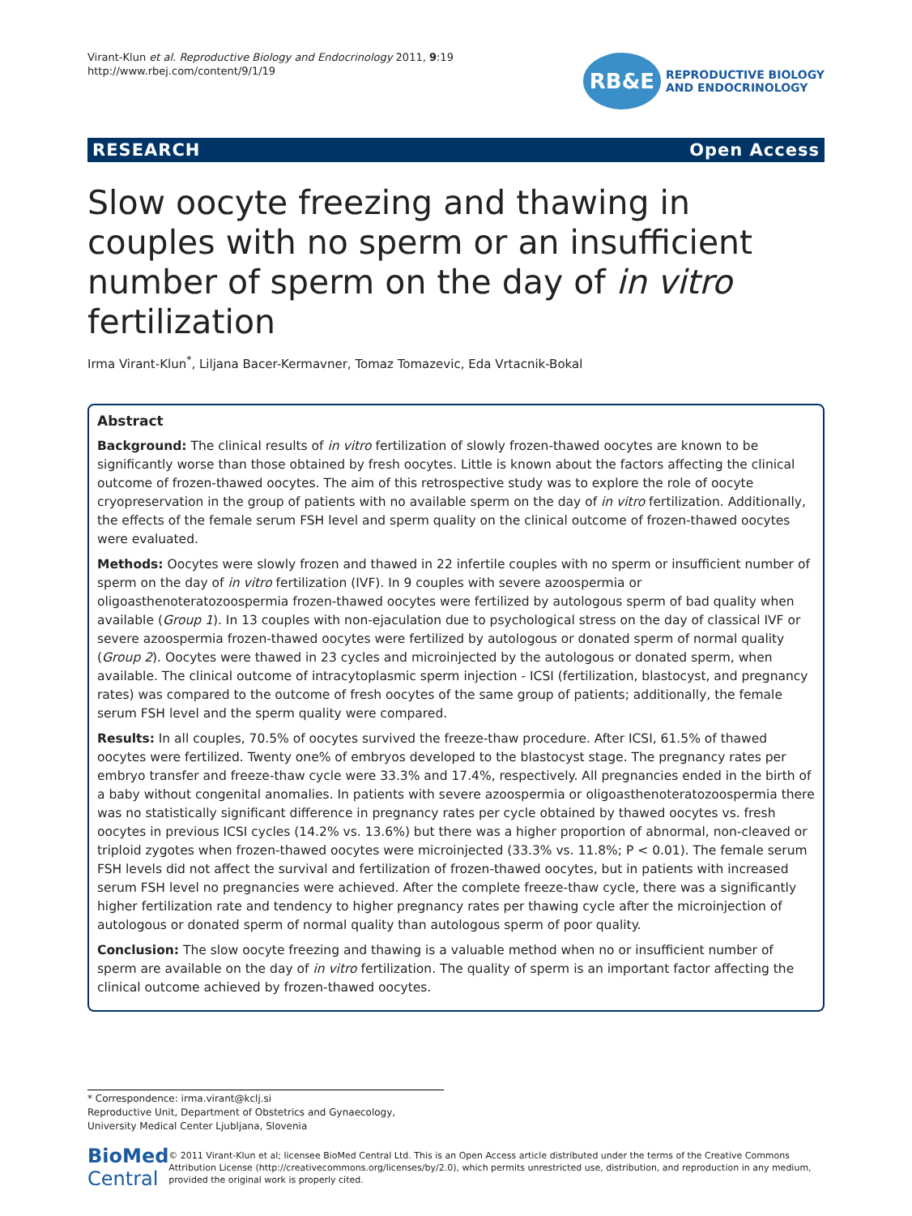Virant-Klun et al. Reproductive Biology and Endocrinology 2011, 9:19
http://www.rbej.com/content/9/1/19
RB&E
REPRODUCTIVE BIOLOGY
AND ENDOCRINOLOGY
RESEARCH Open Access
Slow oocyte freezing and thawing in couples with no sperm or an insufficient number of sperm on the day of in vitro fertilization
Irma Virant-Klun<sup>*</sup>, Liljana Bacer-Kermavner, Tomaz Tomazevic, Eda Vrtacnik-Bokal
Abstract
Background: The clinical results of in vitro fertilization of slowly frozen-thawed oocytes are known to be significantly worse than those obtained by fresh oocytes. Little is known about the factors affecting the clinical outcome of frozen-thawed oocytes. The aim of this retrospective study was to explore the role of oocyte cryopreservation in the group of patients with no available sperm on the day of in vitro fertilization. Additionally, the effects of the female serum FSH level and sperm quality on the clinical outcome of frozen-thawed oocytes were evaluated.
Methods: Oocytes were slowly frozen and thawed in 22 infertile couples with no sperm or insufficient number of sperm on the day of in vitro fertilization (IVF). In 9 couples with severe azoospermia or oligoasthenoteratozoospermia frozen-thawed oocytes were fertilized by autologous sperm of bad quality when available (Group 1). In 13 couples with non-ejaculation due to psychological stress on the day of classical IVF or severe azoospermia frozen-thawed oocytes were fertilized by autologous or donated sperm of normal quality (Group 2). Oocytes were thawed in 23 cycles and microinjected by the autologous or donated sperm, when available. The clinical outcome of intracytoplasmic sperm injection - ICSI (fertilization, blastocyst, and pregnancy rates) was compared to the outcome of fresh oocytes of the same group of patients; additionally, the female serum FSH level and the sperm quality were compared.
Results: In all couples, 70.5% of oocytes survived the freeze-thaw procedure. After ICSI, 61.5% of thawed oocytes were fertilized. Twenty one% of embryos developed to the blastocyst stage. The pregnancy rates per embryo transfer and freeze-thaw cycle were 33.3% and 17.4%, respectively. All pregnancies ended in the birth of a baby without congenital anomalies. In patients with severe azoospermia or oligoasthenoteratozoospermia there was no statistically significant difference in pregnancy rates per cycle obtained by thawed oocytes vs. fresh oocytes in previous ICSI cycles (14.2% vs. 13.6%) but there was a higher proportion of abnormal, non-cleaved or triploid zygotes when frozen-thawed oocytes were microinjected (33.3% vs. 11.8%; P < 0.01). The female serum FSH levels did not affect the survival and fertilization of frozen-thawed oocytes, but in patients with increased serum FSH level no pregnancies were achieved. After the complete freeze-thaw cycle, there was a significantly higher fertilization rate and tendency to higher pregnancy rates per thawing cycle after the microinjection of autologous or donated sperm of normal quality than autologous sperm of poor quality.
Conclusion: The slow oocyte freezing and thawing is a valuable method when no or insufficient number of sperm are available on the day of in vitro fertilization. The quality of sperm is an important factor affecting the clinical outcome achieved by frozen-thawed oocytes.
* Correspondence: irma.virant@kclj.si
Reproductive Unit, Department of Obstetrics and Gynaecology, University Medical Center Ljubljana, Slovenia
BioMed Central
© 2011 Virant-Klun et al; licensee BioMed Central Ltd. This is an Open Access article distributed under the terms of the Creative Commons Attribution License (http://creativecommons.org/licenses/by/2.0), which permits unrestricted use, distribution, and reproduction in any medium, provided the original work is properly cited.